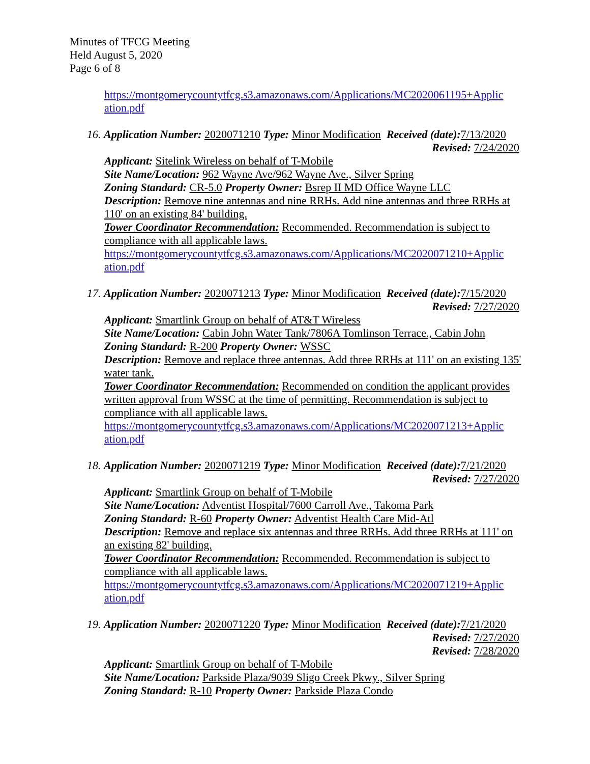Minutes of TFCG Meeting
Held August 5, 2020
Page 6 of 8
https://montgomerycountytfcg.s3.amazonaws.com/Applications/MC2020061195+Applic ation.pdf
16. Application Number: 2020071210 Type: Minor Modification Received (date): 7/13/2020
Revised: 7/24/2020
Applicant: Sitelink Wireless on behalf of T-Mobile
Site Name/Location: 962 Wayne Ave/962 Wayne Ave., Silver Spring
Zoning Standard: CR-5.0 Property Owner: Bsrep II MD Office Wayne LLC
Description: Remove nine antennas and nine RRHs. Add nine antennas and three RRHs at 110' on an existing 84' building.
Tower Coordinator Recommendation: Recommended. Recommendation is subject to compliance with all applicable laws.
https://montgomerycountytfcg.s3.amazonaws.com/Applications/MC2020071210+Applic ation.pdf
17. Application Number: 2020071213 Type: Minor Modification Received (date): 7/15/2020
Revised: 7/27/2020
Applicant: Smartlink Group on behalf of AT&T Wireless
Site Name/Location: Cabin John Water Tank/7806A Tomlinson Terrace., Cabin John
Zoning Standard: R-200 Property Owner: WSSC
Description: Remove and replace three antennas. Add three RRHs at 111' on an existing 135' water tank.
Tower Coordinator Recommendation: Recommended on condition the applicant provides written approval from WSSC at the time of permitting. Recommendation is subject to compliance with all applicable laws.
https://montgomerycountytfcg.s3.amazonaws.com/Applications/MC2020071213+Applic ation.pdf
18. Application Number: 2020071219 Type: Minor Modification Received (date): 7/21/2020
Revised: 7/27/2020
Applicant: Smartlink Group on behalf of T-Mobile
Site Name/Location: Adventist Hospital/7600 Carroll Ave., Takoma Park
Zoning Standard: R-60 Property Owner: Adventist Health Care Mid-Atl
Description: Remove and replace six antennas and three RRHs. Add three RRHs at 111' on an existing 82' building.
Tower Coordinator Recommendation: Recommended. Recommendation is subject to compliance with all applicable laws.
https://montgomerycountytfcg.s3.amazonaws.com/Applications/MC2020071219+Applic ation.pdf
19. Application Number: 2020071220 Type: Minor Modification Received (date): 7/21/2020
Revised: 7/27/2020
Revised: 7/28/2020
Applicant: Smartlink Group on behalf of T-Mobile
Site Name/Location: Parkside Plaza/9039 Sligo Creek Pkwy., Silver Spring
Zoning Standard: R-10 Property Owner: Parkside Plaza Condo